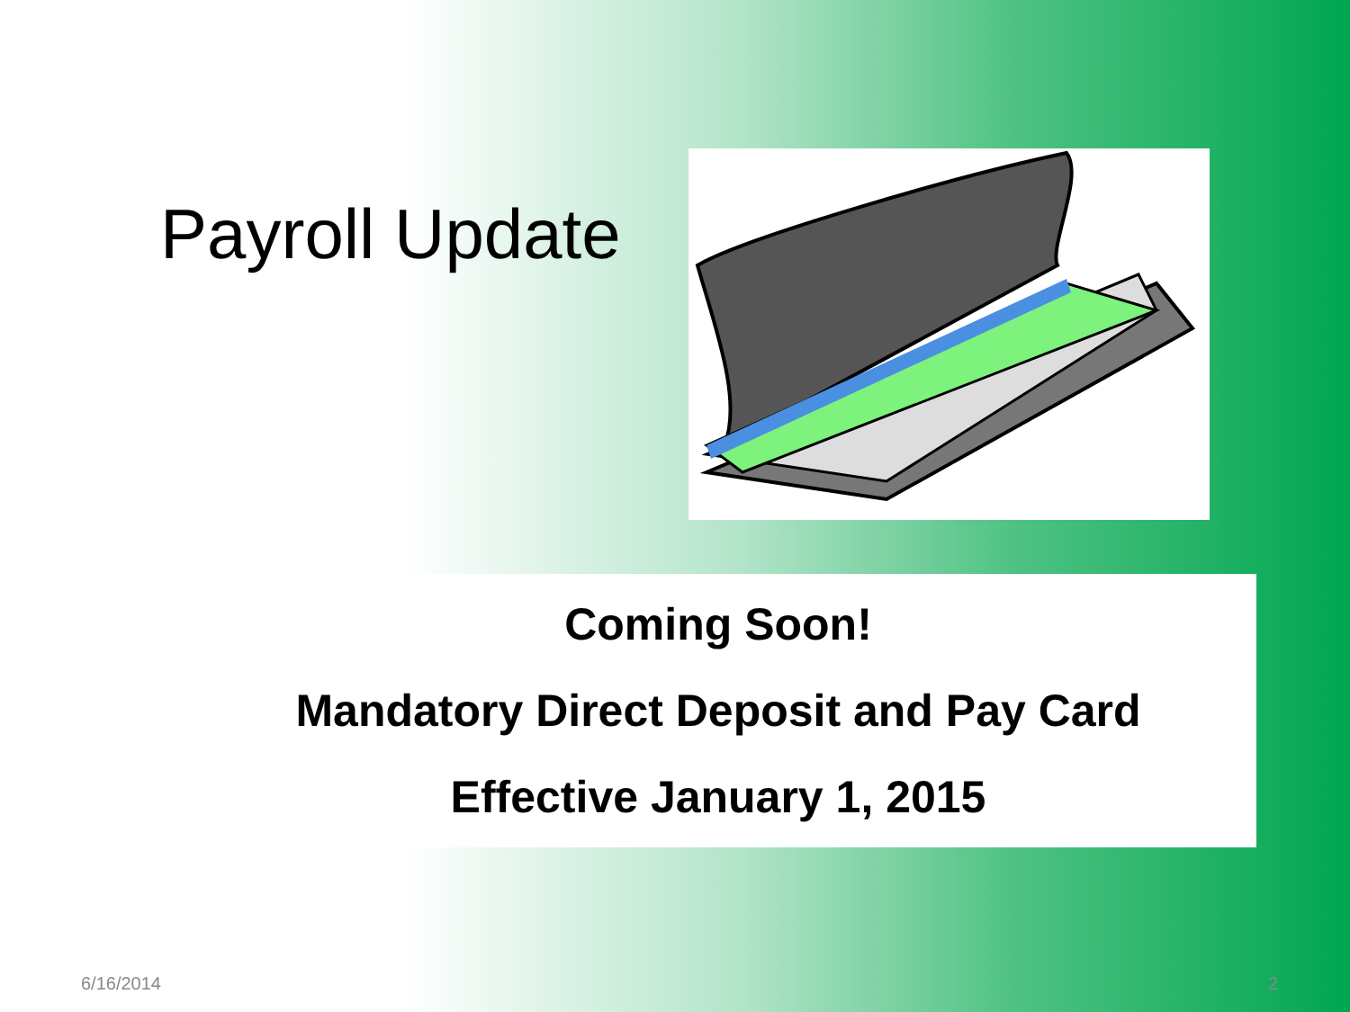Payroll Update
Coming Soon!
Mandatory Direct Deposit and Pay Card
Effective January 1, 2015
6/16/2014 2